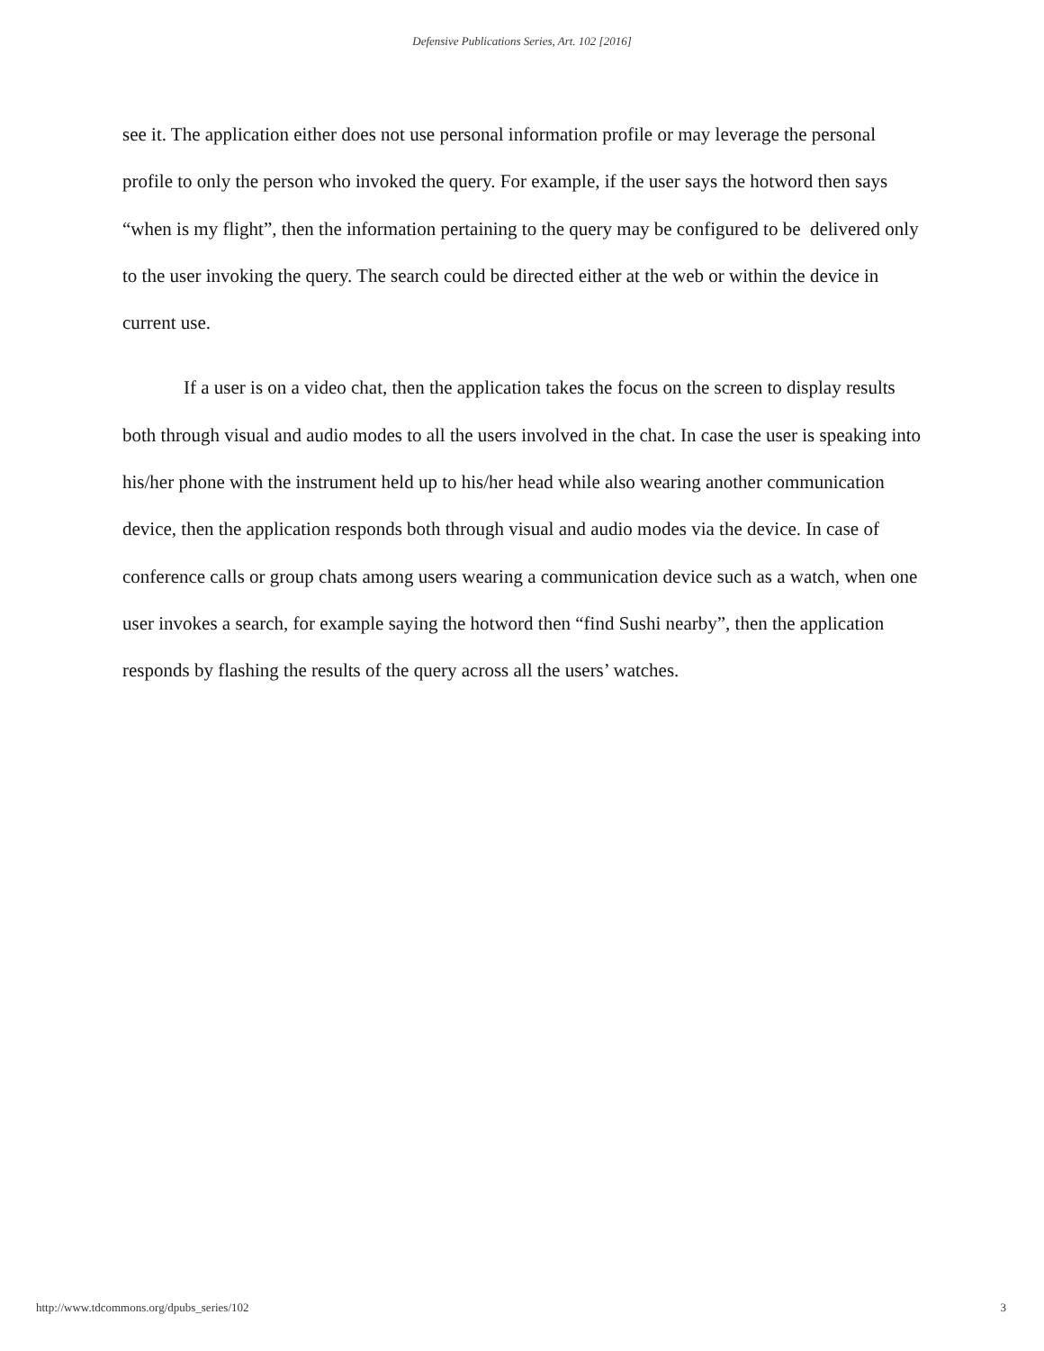Defensive Publications Series, Art. 102 [2016]
see it. The application either does not use personal information profile or may leverage the personal profile to only the person who invoked the query. For example, if the user says the hotword then says “when is my flight”, then the information pertaining to the query may be configured to be delivered only to the user invoking the query. The search could be directed either at the web or within the device in current use.
If a user is on a video chat, then the application takes the focus on the screen to display results both through visual and audio modes to all the users involved in the chat. In case the user is speaking into his/her phone with the instrument held up to his/her head while also wearing another communication device, then the application responds both through visual and audio modes via the device. In case of conference calls or group chats among users wearing a communication device such as a watch, when one user invokes a search, for example saying the hotword then “find Sushi nearby”, then the application responds by flashing the results of the query across all the users’ watches.
http://www.tdcommons.org/dpubs_series/102 3